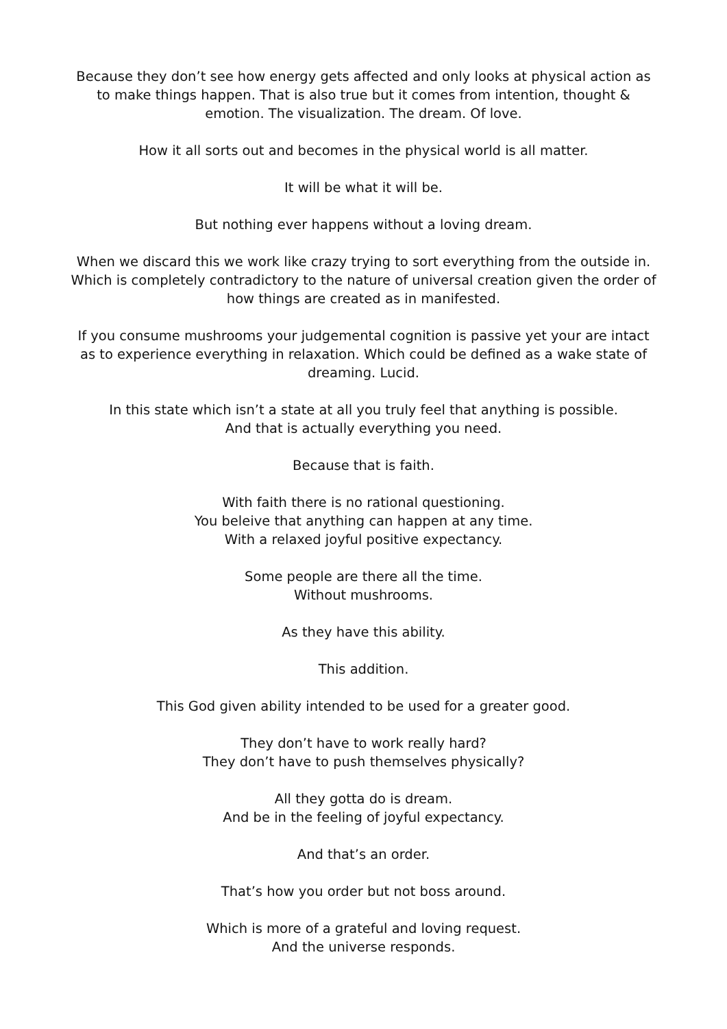Because they don’t see how energy gets affected and only looks at physical action as to make things happen. That is also true but it comes from intention, thought & emotion. The visualization. The dream. Of love.
How it all sorts out and becomes in the physical world is all matter.
It will be what it will be.
But nothing ever happens without a loving dream.
When we discard this we work like crazy trying to sort everything from the outside in. Which is completely contradictory to the nature of universal creation given the order of how things are created as in manifested.
If you consume mushrooms your judgemental cognition is passive yet your are intact as to experience everything in relaxation. Which could be defined as a wake state of dreaming. Lucid.
In this state which isn’t a state at all you truly feel that anything is possible.
And that is actually everything you need.
Because that is faith.
With faith there is no rational questioning.
You beleive that anything can happen at any time.
With a relaxed joyful positive expectancy.
Some people are there all the time.
Without mushrooms.
As they have this ability.
This addition.
This God given ability intended to be used for a greater good.
They don’t have to work really hard?
They don’t have to push themselves physically?
All they gotta do is dream.
And be in the feeling of joyful expectancy.
And that’s an order.
That’s how you order but not boss around.
Which is more of a grateful and loving request.
And the universe responds.